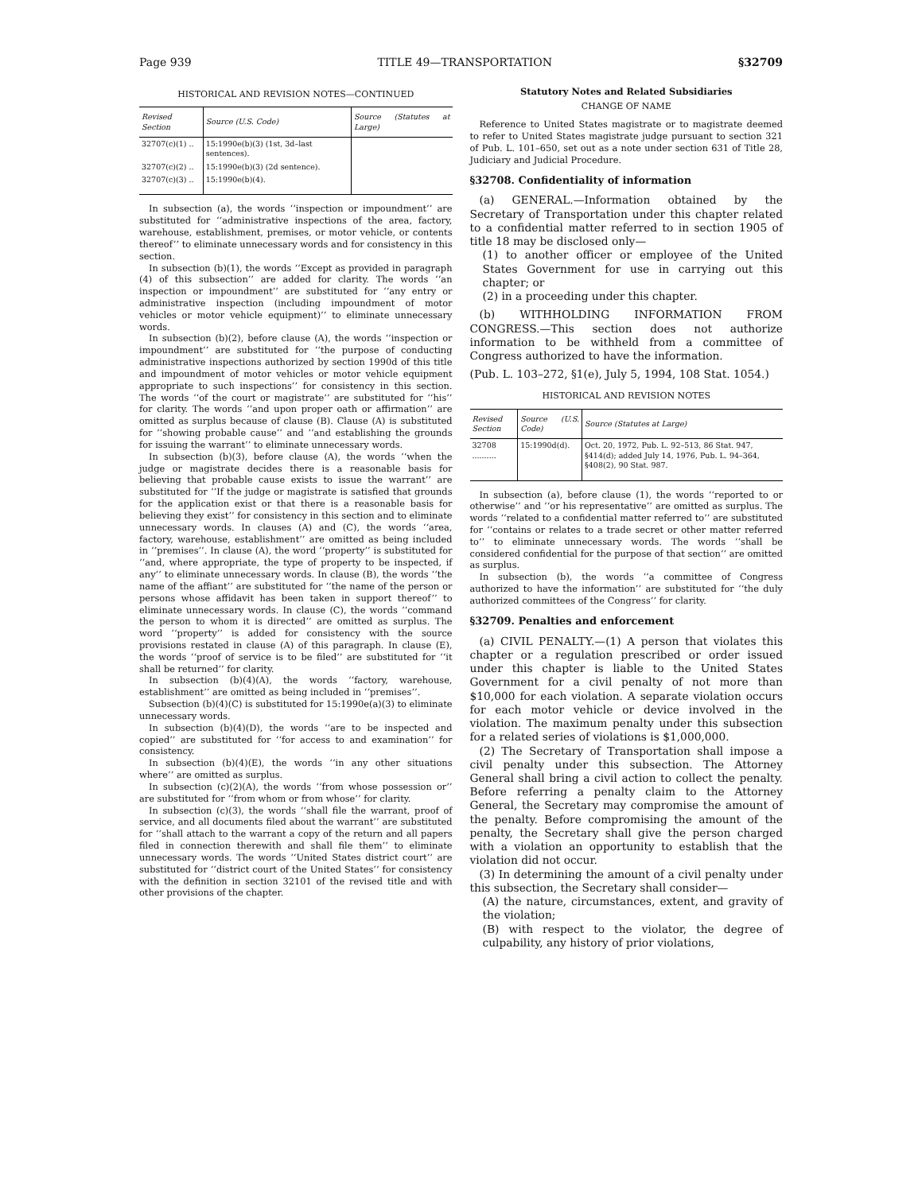Page 939 TITLE 49—TRANSPORTATION §32709
HISTORICAL AND REVISION NOTES—CONTINUED
| Revised Section | Source (U.S. Code) | Source (Statutes at Large) |
| --- | --- | --- |
| 32707(c)(1) .. | 15:1990e(b)(3) (1st, 3d–last sentences). | |
| 32707(c)(2) .. | 15:1990e(b)(3) (2d sentence). | |
| 32707(c)(3) .. | 15:1990e(b)(4). | |
In subsection (a), the words ‘‘inspection or impoundment’’ are substituted for ‘‘administrative inspections of the area, factory, warehouse, establishment, premises, or motor vehicle, or contents thereof’’ to eliminate unnecessary words and for consistency in this section.
In subsection (b)(1), the words ‘‘Except as provided in paragraph (4) of this subsection’’ are added for clarity. The words ‘‘an inspection or impoundment’’ are substituted for ‘‘any entry or administrative inspection (including impoundment of motor vehicles or motor vehicle equipment)’’ to eliminate unnecessary words.
In subsection (b)(2), before clause (A), the words ‘‘inspection or impoundment’’ are substituted for ‘‘the purpose of conducting administrative inspections authorized by section 1990d of this title and impoundment of motor vehicles or motor vehicle equipment appropriate to such inspections’’ for consistency in this section. The words ‘‘of the court or magistrate’’ are substituted for ‘‘his’’ for clarity. The words ‘‘and upon proper oath or affirmation’’ are omitted as surplus because of clause (B). Clause (A) is substituted for ‘‘showing probable cause’’ and ‘‘and establishing the grounds for issuing the warrant’’ to eliminate unnecessary words.
In subsection (b)(3), before clause (A), the words ‘‘when the judge or magistrate decides there is a reasonable basis for believing that probable cause exists to issue the warrant’’ are substituted for ‘‘If the judge or magistrate is satisfied that grounds for the application exist or that there is a reasonable basis for believing they exist’’ for consistency in this section and to eliminate unnecessary words. In clauses (A) and (C), the words ‘‘area, factory, warehouse, establishment’’ are omitted as being included in ‘‘premises’’. In clause (A), the word ‘‘property’’ is substituted for ‘‘and, where appropriate, the type of property to be inspected, if any’’ to eliminate unnecessary words. In clause (B), the words ‘‘the name of the affiant’’ are substituted for ‘‘the name of the person or persons whose affidavit has been taken in support thereof’’ to eliminate unnecessary words. In clause (C), the words ‘‘command the person to whom it is directed’’ are omitted as surplus. The word ‘‘property’’ is added for consistency with the source provisions restated in clause (A) of this paragraph. In clause (E), the words ‘‘proof of service is to be filed’’ are substituted for ‘‘it shall be returned’’ for clarity.
In subsection (b)(4)(A), the words ‘‘factory, warehouse, establishment’’ are omitted as being included in ‘‘premises’’.
Subsection (b)(4)(C) is substituted for 15:1990e(a)(3) to eliminate unnecessary words.
In subsection (b)(4)(D), the words ‘‘are to be inspected and copied’’ are substituted for ‘‘for access to and examination’’ for consistency.
In subsection (b)(4)(E), the words ‘‘in any other situations where’’ are omitted as surplus.
In subsection (c)(2)(A), the words ‘‘from whose possession or’’ are substituted for ‘‘from whom or from whose’’ for clarity.
In subsection (c)(3), the words ‘‘shall file the warrant, proof of service, and all documents filed about the warrant’’ are substituted for ‘‘shall attach to the warrant a copy of the return and all papers filed in connection therewith and shall file them’’ to eliminate unnecessary words. The words ‘‘United States district court’’ are substituted for ‘‘district court of the United States’’ for consistency with the definition in section 32101 of the revised title and with other provisions of the chapter.
Statutory Notes and Related Subsidiaries
CHANGE OF NAME
Reference to United States magistrate or to magistrate deemed to refer to United States magistrate judge pursuant to section 321 of Pub. L. 101–650, set out as a note under section 631 of Title 28, Judiciary and Judicial Procedure.
§32708. Confidentiality of information
(a) GENERAL.—Information obtained by the Secretary of Transportation under this chapter related to a confidential matter referred to in section 1905 of title 18 may be disclosed only—
(1) to another officer or employee of the United States Government for use in carrying out this chapter; or
(2) in a proceeding under this chapter.
(b) WITHHOLDING INFORMATION FROM CONGRESS.—This section does not authorize information to be withheld from a committee of Congress authorized to have the information.
(Pub. L. 103–272, §1(e), July 5, 1994, 108 Stat. 1054.)
HISTORICAL AND REVISION NOTES
| Revised Section | Source (U.S. Code) | Source (Statutes at Large) |
| --- | --- | --- |
| 32708 .......... | 15:1990d(d). | Oct. 20, 1972, Pub. L. 92–513, 86 Stat. 947, §414(d); added July 14, 1976, Pub. L. 94–364, §408(2), 90 Stat. 987. |
In subsection (a), before clause (1), the words ‘‘reported to or otherwise’’ and ‘‘or his representative’’ are omitted as surplus. The words ‘‘related to a confidential matter referred to’’ are substituted for ‘‘contains or relates to a trade secret or other matter referred to’’ to eliminate unnecessary words. The words ‘‘shall be considered confidential for the purpose of that section’’ are omitted as surplus.
In subsection (b), the words ‘‘a committee of Congress authorized to have the information’’ are substituted for ‘‘the duly authorized committees of the Congress’’ for clarity.
§32709. Penalties and enforcement
(a) CIVIL PENALTY.—(1) A person that violates this chapter or a regulation prescribed or order issued under this chapter is liable to the United States Government for a civil penalty of not more than $10,000 for each violation. A separate violation occurs for each motor vehicle or device involved in the violation. The maximum penalty under this subsection for a related series of violations is $1,000,000.
(2) The Secretary of Transportation shall impose a civil penalty under this subsection. The Attorney General shall bring a civil action to collect the penalty. Before referring a penalty claim to the Attorney General, the Secretary may compromise the amount of the penalty. Before compromising the amount of the penalty, the Secretary shall give the person charged with a violation an opportunity to establish that the violation did not occur.
(3) In determining the amount of a civil penalty under this subsection, the Secretary shall consider—
(A) the nature, circumstances, extent, and gravity of the violation;
(B) with respect to the violator, the degree of culpability, any history of prior violations,